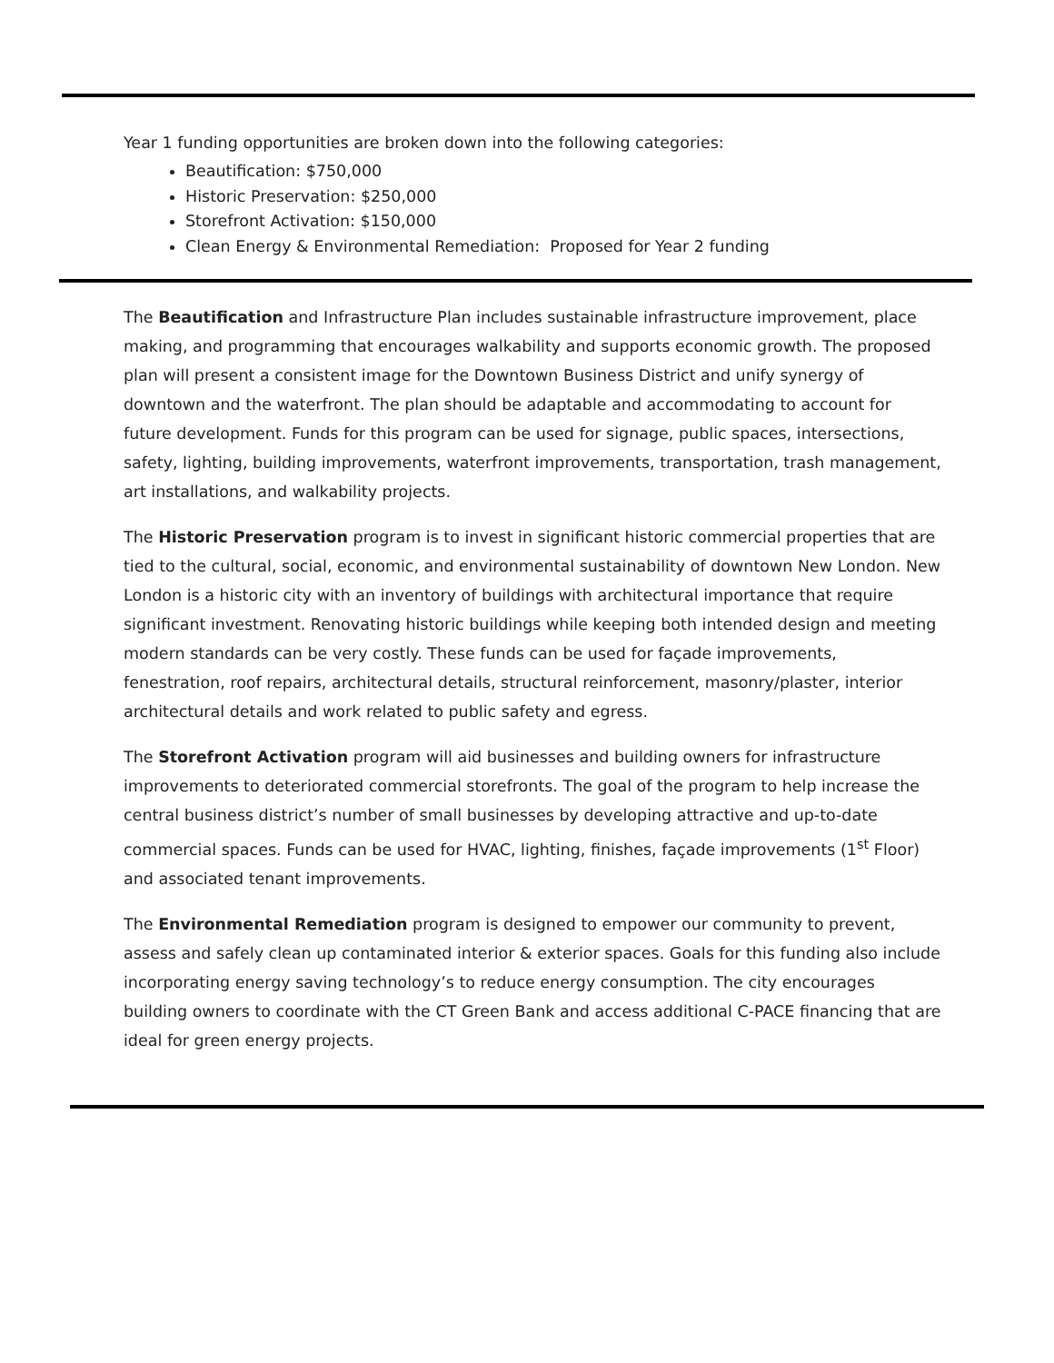Year 1 funding opportunities are broken down into the following categories:
Beautification: $750,000
Historic Preservation: $250,000
Storefront Activation: $150,000
Clean Energy & Environmental Remediation: Proposed for Year 2 funding
The Beautification and Infrastructure Plan includes sustainable infrastructure improvement, place making, and programming that encourages walkability and supports economic growth. The proposed plan will present a consistent image for the Downtown Business District and unify synergy of downtown and the waterfront. The plan should be adaptable and accommodating to account for future development. Funds for this program can be used for signage, public spaces, intersections, safety, lighting, building improvements, waterfront improvements, transportation, trash management, art installations, and walkability projects.
The Historic Preservation program is to invest in significant historic commercial properties that are tied to the cultural, social, economic, and environmental sustainability of downtown New London. New London is a historic city with an inventory of buildings with architectural importance that require significant investment. Renovating historic buildings while keeping both intended design and meeting modern standards can be very costly. These funds can be used for façade improvements, fenestration, roof repairs, architectural details, structural reinforcement, masonry/plaster, interior architectural details and work related to public safety and egress.
The Storefront Activation program will aid businesses and building owners for infrastructure improvements to deteriorated commercial storefronts. The goal of the program to help increase the central business district’s number of small businesses by developing attractive and up-to-date commercial spaces. Funds can be used for HVAC, lighting, finishes, façade improvements (1<sup>st</sup> Floor) and associated tenant improvements.
The Environmental Remediation program is designed to empower our community to prevent, assess and safely clean up contaminated interior & exterior spaces. Goals for this funding also include incorporating energy saving technology’s to reduce energy consumption. The city encourages building owners to coordinate with the CT Green Bank and access additional C-PACE financing that are ideal for green energy projects.